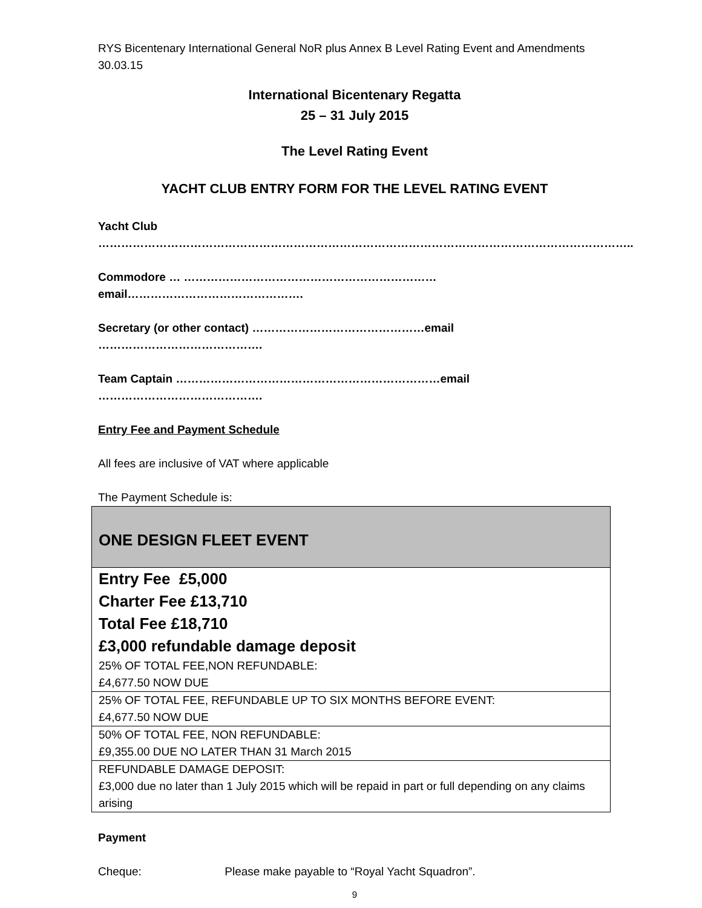RYS Bicentenary International General NoR plus Annex B Level Rating Event and Amendments 30.03.15
International Bicentenary Regatta
25 – 31 July 2015
The Level Rating Event
YACHT CLUB ENTRY FORM FOR THE LEVEL RATING EVENT
Yacht Club
…………………………………………………………………………………………………………………………..
Commodore … ………………………………………………………… email……………………………………….
Secretary (or other contact) ………………………………………email …………………………………….
Team Captain ……………………………………………………………email …………………………………….
Entry Fee and Payment Schedule
All fees are inclusive of VAT where applicable
The Payment Schedule is:
| ONE DESIGN FLEET EVENT |
| Entry Fee £5,000 Charter Fee £13,710 Total Fee £18,710 £3,000 refundable damage deposit 25% OF TOTAL FEE,NON REFUNDABLE: £4,677.50 NOW DUE |
| 25% OF TOTAL FEE, REFUNDABLE UP TO SIX MONTHS BEFORE EVENT: £4,677.50 NOW DUE |
| 50% OF TOTAL FEE, NON REFUNDABLE: £9,355.00 DUE NO LATER THAN 31 March 2015 |
| REFUNDABLE DAMAGE DEPOSIT: £3,000 due no later than 1 July 2015 which will be repaid in part or full depending on any claims arising |
Payment
Cheque: Please make payable to “Royal Yacht Squadron”.
9